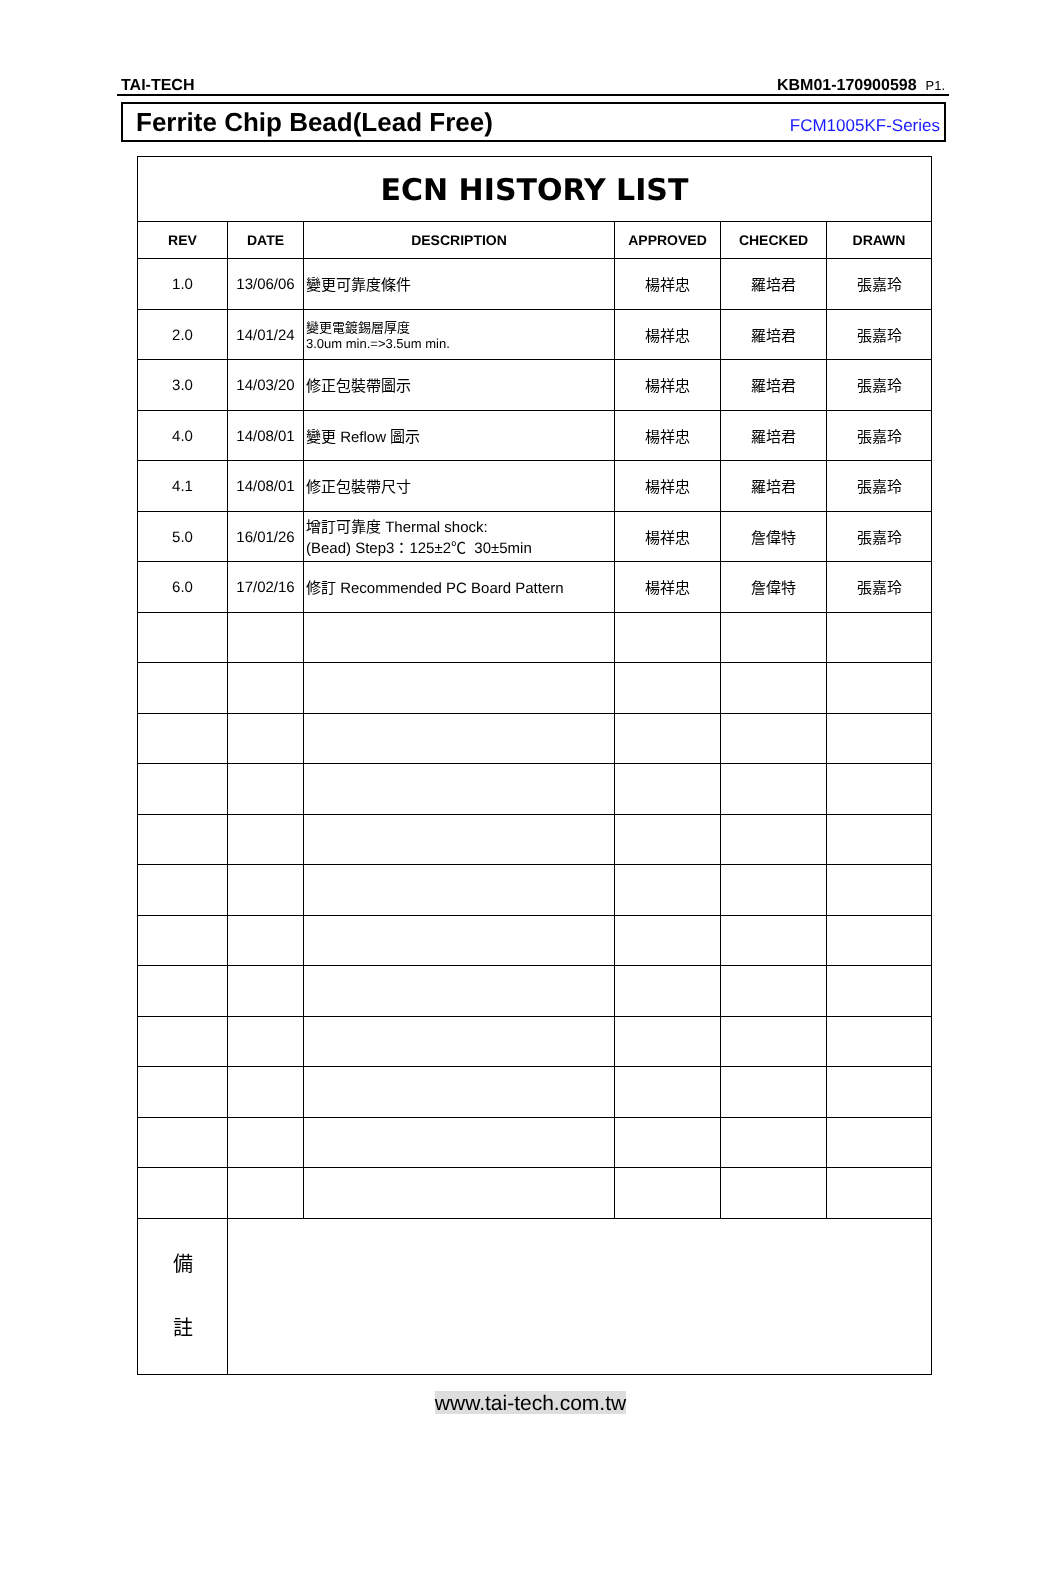TAI-TECH KBM01-170900598 P1.
Ferrite Chip Bead(Lead Free) FCM1005KF-Series
| ECN HISTORY LIST | | | | | |
| REV | DATE | DESCRIPTION | APPROVED | CHECKED | DRAWN |
| 1.0 | 13/06/06 | 變更可靠度條件 | 楊祥忠 | 羅培君 | 張嘉玲 |
| 2.0 | 14/01/24 | 變更電鍍錫層厚度 3.0um min.=>3.5um min. | 楊祥忠 | 羅培君 | 張嘉玲 |
| 3.0 | 14/03/20 | 修正包裝帶圖示 | 楊祥忠 | 羅培君 | 張嘉玲 |
| 4.0 | 14/08/01 | 變更 Reflow 圖示 | 楊祥忠 | 羅培君 | 張嘉玲 |
| 4.1 | 14/08/01 | 修正包裝帶尺寸 | 楊祥忠 | 羅培君 | 張嘉玲 |
| 5.0 | 16/01/26 | 增訂可靠度 Thermal shock: (Bead) Step3：125±2℃ 30±5min | 楊祥忠 | 詹偉特 | 張嘉玲 |
| 6.0 | 17/02/16 | 修訂 Recommended PC Board Pattern | 楊祥忠 | 詹偉特 | 張嘉玲 |
| 備 註 | | | | | |
www.tai-tech.com.tw